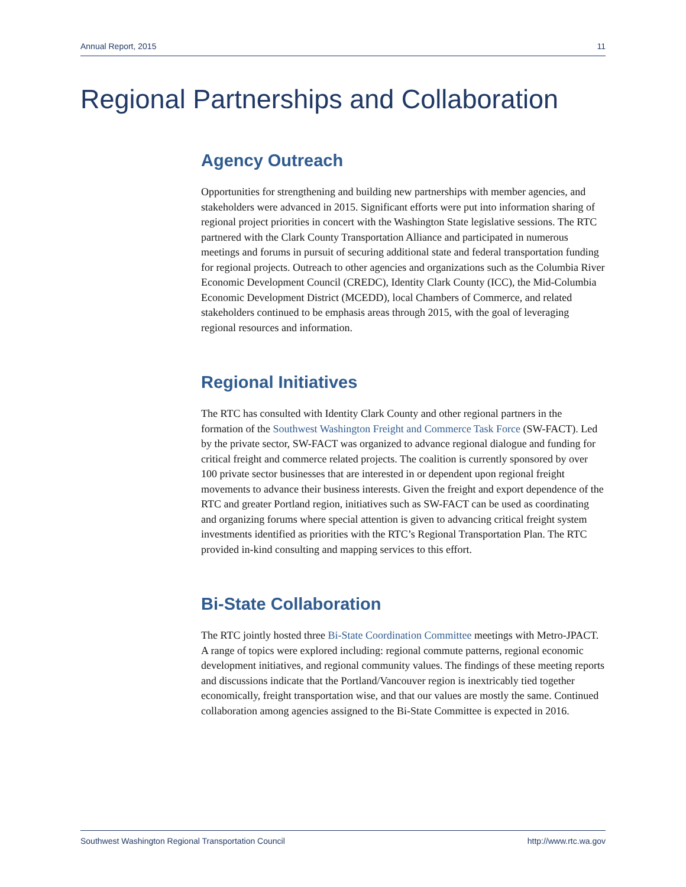Annual Report, 2015 11
Regional Partnerships and Collaboration
Agency Outreach
Opportunities for strengthening and building new partnerships with member agencies, and stakeholders were advanced in 2015. Significant efforts were put into information sharing of regional project priorities in concert with the Washington State legislative sessions. The RTC partnered with the Clark County Transportation Alliance and participated in numerous meetings and forums in pursuit of securing additional state and federal transportation funding for regional projects. Outreach to other agencies and organizations such as the Columbia River Economic Development Council (CREDC), Identity Clark County (ICC), the Mid-Columbia Economic Development District (MCEDD), local Chambers of Commerce, and related stakeholders continued to be emphasis areas through 2015, with the goal of leveraging regional resources and information.
Regional Initiatives
The RTC has consulted with Identity Clark County and other regional partners in the formation of the Southwest Washington Freight and Commerce Task Force (SW-FACT). Led by the private sector, SW-FACT was organized to advance regional dialogue and funding for critical freight and commerce related projects. The coalition is currently sponsored by over 100 private sector businesses that are interested in or dependent upon regional freight movements to advance their business interests. Given the freight and export dependence of the RTC and greater Portland region, initiatives such as SW-FACT can be used as coordinating and organizing forums where special attention is given to advancing critical freight system investments identified as priorities with the RTC’s Regional Transportation Plan. The RTC provided in-kind consulting and mapping services to this effort.
Bi-State Collaboration
The RTC jointly hosted three Bi-State Coordination Committee meetings with Metro-JPACT. A range of topics were explored including: regional commute patterns, regional economic development initiatives, and regional community values. The findings of these meeting reports and discussions indicate that the Portland/Vancouver region is inextricably tied together economically, freight transportation wise, and that our values are mostly the same. Continued collaboration among agencies assigned to the Bi-State Committee is expected in 2016.
Southwest Washington Regional Transportation Council http://www.rtc.wa.gov